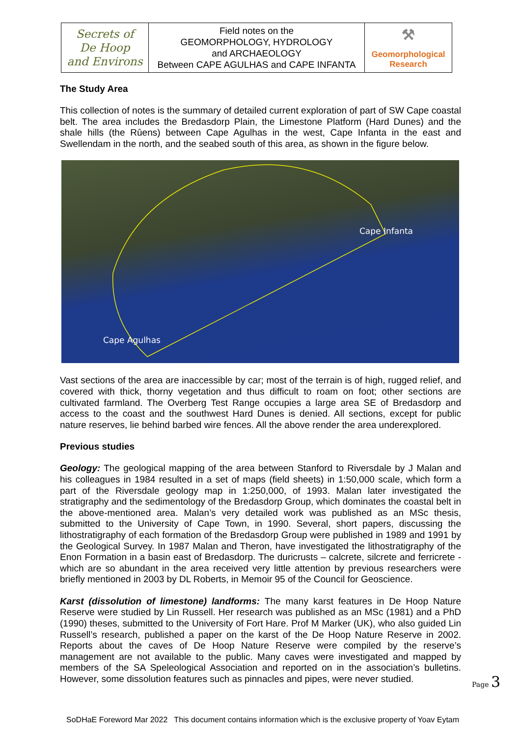| Secrets of De Hoop and Environs | Field notes on the GEOMORPHOLOGY, HYDROLOGY and ARCHAEOLOGY Between CAPE AGULHAS and CAPE INFANTA | ⚒ Geomorphological Research |
The Study Area
This collection of notes is the summary of detailed current exploration of part of SW Cape coastal belt. The area includes the Bredasdorp Plain, the Limestone Platform (Hard Dunes) and the shale hills (the Rûens) between Cape Agulhas in the west, Cape Infanta in the east and Swellendam in the north, and the seabed south of this area, as shown in the figure below.
Cape Infanta
Cape Agulhas
Vast sections of the area are inaccessible by car; most of the terrain is of high, rugged relief, and covered with thick, thorny vegetation and thus difficult to roam on foot; other sections are cultivated farmland. The Overberg Test Range occupies a large area SE of Bredasdorp and access to the coast and the southwest Hard Dunes is denied. All sections, except for public nature reserves, lie behind barbed wire fences. All the above render the area underexplored.
Previous studies
Geology: The geological mapping of the area between Stanford to Riversdale by J Malan and his colleagues in 1984 resulted in a set of maps (field sheets) in 1:50,000 scale, which form a part of the Riversdale geology map in 1:250,000, of 1993. Malan later investigated the stratigraphy and the sedimentology of the Bredasdorp Group, which dominates the coastal belt in the above-mentioned area. Malan’s very detailed work was published as an MSc thesis, submitted to the University of Cape Town, in 1990. Several, short papers, discussing the lithostratigraphy of each formation of the Bredasdorp Group were published in 1989 and 1991 by the Geological Survey. In 1987 Malan and Theron, have investigated the lithostratigraphy of the Enon Formation in a basin east of Bredasdorp. The duricrusts – calcrete, silcrete and ferricrete - which are so abundant in the area received very little attention by previous researchers were briefly mentioned in 2003 by DL Roberts, in Memoir 95 of the Council for Geoscience.
Karst (dissolution of limestone) landforms: The many karst features in De Hoop Nature Reserve were studied by Lin Russell. Her research was published as an MSc (1981) and a PhD (1990) theses, submitted to the University of Fort Hare. Prof M Marker (UK), who also guided Lin Russell’s research, published a paper on the karst of the De Hoop Nature Reserve in 2002. Reports about the caves of De Hoop Nature Reserve were compiled by the reserve’s management are not available to the public. Many caves were investigated and mapped by members of the SA Speleological Association and reported on in the association’s bulletins. However, some dissolution features such as pinnacles and pipes, were never studied.
Page 3
SoDHaE Foreword Mar 2022 This document contains information which is the exclusive property of Yoav Eytam